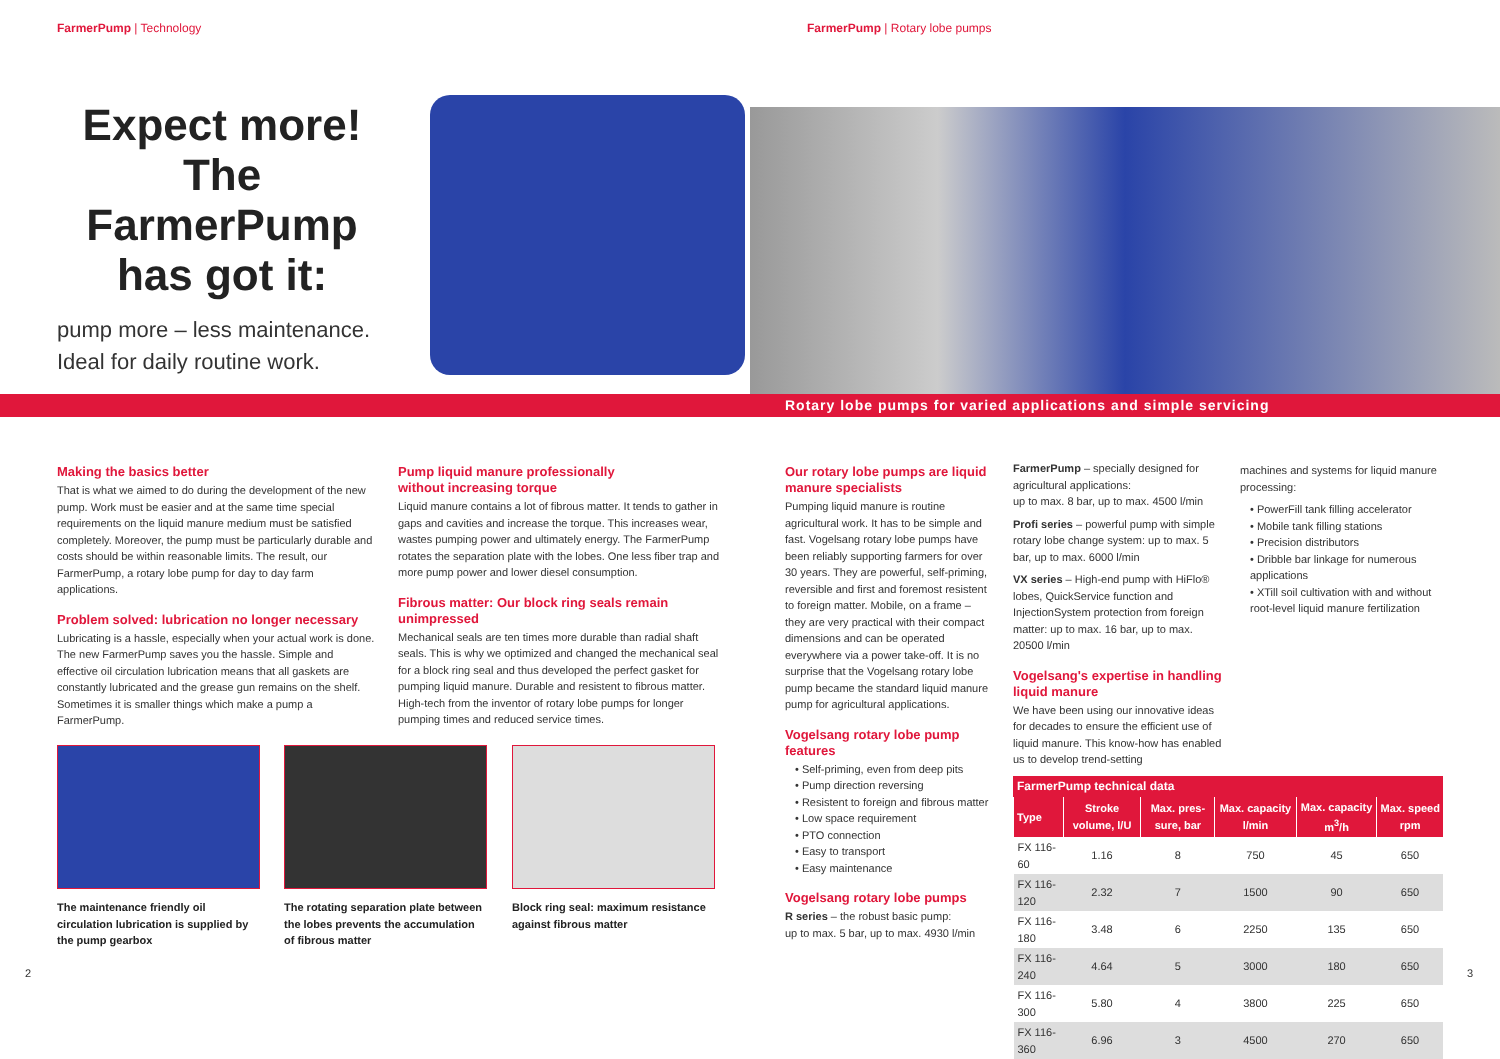FarmerPump | Technology FarmerPump | Rotary lobe pumps
Expect more!
The FarmerPump
has got it:
pump more – less maintenance.
Ideal for daily routine work.
Rotary lobe pumps for varied applications and simple servicing
Making the basics better
That is what we aimed to do during the development of the new pump. Work must be easier and at the same time special requirements on the liquid manure medium must be satisfied completely. Moreover, the pump must be particularly durable and costs should be within reasonable limits. The result, our FarmerPump, a rotary lobe pump for day to day farm applications.
Problem solved: lubrication no longer necessary
Lubricating is a hassle, especially when your actual work is done. The new FarmerPump saves you the hassle. Simple and effective oil circulation lubrication means that all gaskets are constantly lubricated and the grease gun remains on the shelf. Sometimes it is smaller things which make a pump a FarmerPump.
Pump liquid manure professionally
without increasing torque
Liquid manure contains a lot of fibrous matter. It tends to gather in gaps and cavities and increase the torque. This increases wear, wastes pumping power and ultimately energy. The FarmerPump rotates the separation plate with the lobes. One less fiber trap and more pump power and lower diesel consumption.
Fibrous matter: Our block ring seals remain unimpressed
Mechanical seals are ten times more durable than radial shaft seals. This is why we optimized and changed the mechanical seal for a block ring seal and thus developed the perfect gasket for pumping liquid manure. Durable and resistent to fibrous matter. High-tech from the inventor of rotary lobe pumps for longer pumping times and reduced service times.
The maintenance friendly oil circulation lubrication is supplied by the pump gearbox
The rotating separation plate between the lobes prevents the accumulation of fibrous matter
Block ring seal: maximum resistance against fibrous matter
Our rotary lobe pumps are liquid manure specialists
Pumping liquid manure is routine agricultural work. It has to be simple and fast. Vogelsang rotary lobe pumps have been reliably supporting farmers for over 30 years. They are powerful, self-priming, reversible and first and foremost resistent to foreign matter. Mobile, on a frame – they are very practical with their compact dimensions and can be operated everywhere via a power take-off. It is no surprise that the Vogelsang rotary lobe pump became the standard liquid manure pump for agricultural applications.
Vogelsang rotary lobe pump features
• Self-priming, even from deep pits
• Pump direction reversing
• Resistent to foreign and fibrous matter
• Low space requirement
• PTO connection
• Easy to transport
• Easy maintenance
Vogelsang rotary lobe pumps
R series – the robust basic pump:
up to max. 5 bar, up to max. 4930 l/min
FarmerPump – specially designed for agricultural applications:
up to max. 8 bar, up to max. 4500 l/min
Profi series – powerful pump with simple rotary lobe change system: up to max. 5 bar, up to max. 6000 l/min
VX series – High-end pump with HiFlo® lobes, QuickService function and InjectionSystem protection from foreign matter: up to max. 16 bar, up to max. 20500 l/min
Vogelsang's expertise in handling liquid manure
We have been using our innovative ideas for decades to ensure the efficient use of liquid manure. This know-how has enabled us to develop trend-setting
machines and systems for liquid manure processing:
• PowerFill tank filling accelerator
• Mobile tank filling stations
• Precision distributors
• Dribble bar linkage for numerous applications
• XTill soil cultivation with and without root-level liquid manure fertilization
FarmerPump technical data
| Type | Stroke volume, l/U | Max. pres-sure, bar | Max. capacity l/min | Max. capacity m<sup>3</sup>/h | Max. speed rpm |
| --- | --- | --- | --- | --- | --- |
| FX 116-60 | 1.16 | 8 | 750 | 45 | 650 |
| FX 116-120 | 2.32 | 7 | 1500 | 90 | 650 |
| FX 116-180 | 3.48 | 6 | 2250 | 135 | 650 |
| FX 116-240 | 4.64 | 5 | 3000 | 180 | 650 |
| FX 116-300 | 5.80 | 4 | 3800 | 225 | 650 |
| FX 116-360 | 6.96 | 3 | 4500 | 270 | 650 |
2 3